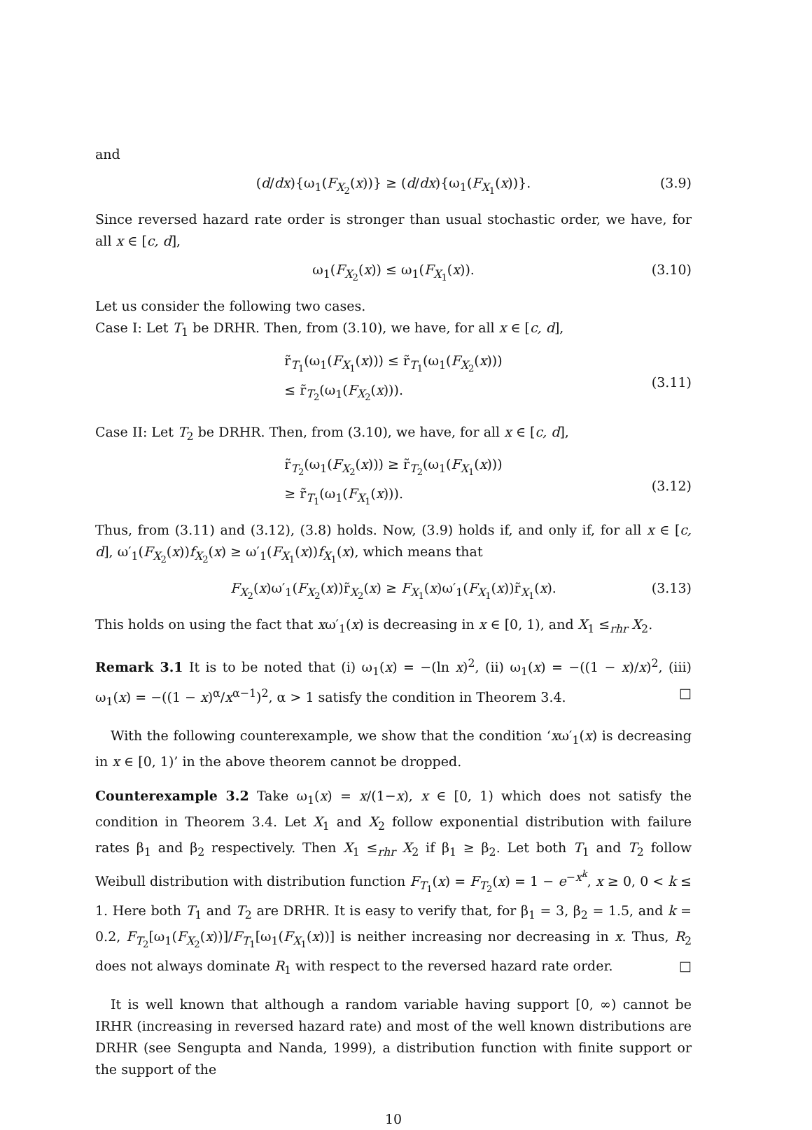and
(d/dx){ω<sub>1</sub>(F<sub>X<sub>2</sub></sub>(x))} ≥ (d/dx){ω<sub>1</sub>(F<sub>X<sub>1</sub></sub>(x))}. (3.9)
Since reversed hazard rate order is stronger than usual stochastic order, we have, for all x ∈ [c, d],
ω<sub>1</sub>(F<sub>X<sub>2</sub></sub>(x)) ≤ ω<sub>1</sub>(F<sub>X<sub>1</sub></sub>(x)). (3.10)
Let us consider the following two cases.
Case I: Let T<sub>1</sub> be DRHR. Then, from (3.10), we have, for all x ∈ [c, d],
r̃<sub>T<sub>1</sub></sub>(ω<sub>1</sub>(F<sub>X<sub>1</sub></sub>(x))) ≤ r̃<sub>T<sub>1</sub></sub>(ω<sub>1</sub>(F<sub>X<sub>2</sub></sub>(x)))
≤ r̃<sub>T<sub>2</sub></sub>(ω<sub>1</sub>(F<sub>X<sub>2</sub></sub>(x))).
(3.11)
Case II: Let T<sub>2</sub> be DRHR. Then, from (3.10), we have, for all x ∈ [c, d],
r̃<sub>T<sub>2</sub></sub>(ω<sub>1</sub>(F<sub>X<sub>2</sub></sub>(x))) ≥ r̃<sub>T<sub>2</sub></sub>(ω<sub>1</sub>(F<sub>X<sub>1</sub></sub>(x)))
≥ r̃<sub>T<sub>1</sub></sub>(ω<sub>1</sub>(F<sub>X<sub>1</sub></sub>(x))).
(3.12)
Thus, from (3.11) and (3.12), (3.8) holds. Now, (3.9) holds if, and only if, for all x ∈ [c, d], ω′<sub>1</sub>(F<sub>X<sub>2</sub></sub>(x))f<sub>X<sub>2</sub></sub>(x) ≥ ω′<sub>1</sub>(F<sub>X<sub>1</sub></sub>(x))f<sub>X<sub>1</sub></sub>(x), which means that
F<sub>X<sub>2</sub></sub>(x)ω′<sub>1</sub>(F<sub>X<sub>2</sub></sub>(x))r̃<sub>X<sub>2</sub></sub>(x) ≥ F<sub>X<sub>1</sub></sub>(x)ω′<sub>1</sub>(F<sub>X<sub>1</sub></sub>(x))r̃<sub>X<sub>1</sub></sub>(x). (3.13)
This holds on using the fact that xω′<sub>1</sub>(x) is decreasing in x ∈ [0, 1), and X<sub>1</sub> ≤<sub>rhr</sub> X<sub>2</sub>.
Remark 3.1 It is to be noted that (i) ω<sub>1</sub>(x) = −(ln x)<sup>2</sup>, (ii) ω<sub>1</sub>(x) = −((1 − x)/x)<sup>2</sup>, (iii) ω<sub>1</sub>(x) = −((1 − x)<sup>α</sup>/x<sup>α−1</sup>)<sup>2</sup>, α > 1 satisfy the condition in Theorem 3.4. □
With the following counterexample, we show that the condition ‘xω′<sub>1</sub>(x) is decreasing in x ∈ [0, 1)’ in the above theorem cannot be dropped.
Counterexample 3.2 Take ω<sub>1</sub>(x) = x/(1−x), x ∈ [0, 1) which does not satisfy the condition in Theorem 3.4. Let X<sub>1</sub> and X<sub>2</sub> follow exponential distribution with failure rates β<sub>1</sub> and β<sub>2</sub> respectively. Then X<sub>1</sub> ≤<sub>rhr</sub> X<sub>2</sub> if β<sub>1</sub> ≥ β<sub>2</sub>. Let both T<sub>1</sub> and T<sub>2</sub> follow Weibull distribution with distribution function F<sub>T<sub>1</sub></sub>(x) = F<sub>T<sub>2</sub></sub>(x) = 1 − e<sup>−x<sup>k</sup></sup>, x ≥ 0, 0 < k ≤ 1. Here both T<sub>1</sub> and T<sub>2</sub> are DRHR. It is easy to verify that, for β<sub>1</sub> = 3, β<sub>2</sub> = 1.5, and k = 0.2, F<sub>T<sub>2</sub></sub>[ω<sub>1</sub>(F<sub>X<sub>2</sub></sub>(x))]/F<sub>T<sub>1</sub></sub>[ω<sub>1</sub>(F<sub>X<sub>1</sub></sub>(x))] is neither increasing nor decreasing in x. Thus, R<sub>2</sub> does not always dominate R<sub>1</sub> with respect to the reversed hazard rate order. □
It is well known that although a random variable having support [0, ∞) cannot be IRHR (increasing in reversed hazard rate) and most of the well known distributions are DRHR (see Sengupta and Nanda, 1999), a distribution function with finite support or the support of the
10